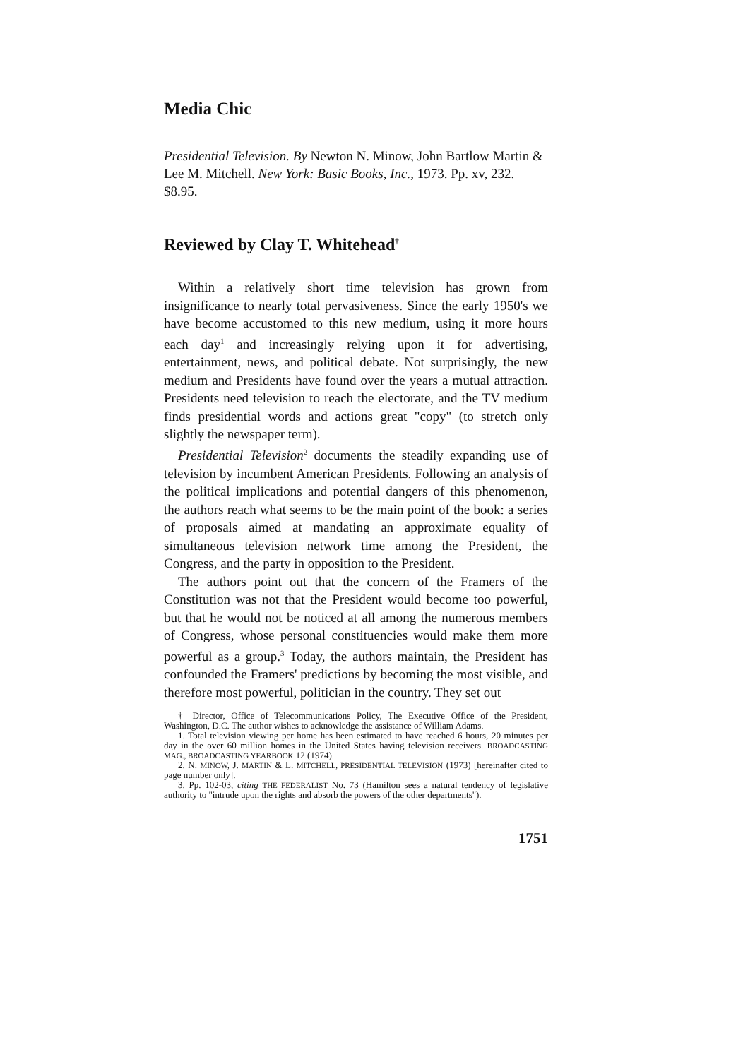Media Chic
Presidential Television. By Newton N. Minow, John Bartlow Martin & Lee M. Mitchell. New York: Basic Books, Inc., 1973. Pp. xv, 232. $8.95.
Reviewed by Clay T. Whitehead<sup>†</sup>
Within a relatively short time television has grown from insignificance to nearly total pervasiveness. Since the early 1950's we have become accustomed to this new medium, using it more hours each day<sup>1</sup> and increasingly relying upon it for advertising, entertainment, news, and political debate. Not surprisingly, the new medium and Presidents have found over the years a mutual attraction. Presidents need television to reach the electorate, and the TV medium finds presidential words and actions great "copy" (to stretch only slightly the newspaper term).
Presidential Television<sup>2</sup> documents the steadily expanding use of television by incumbent American Presidents. Following an analysis of the political implications and potential dangers of this phenomenon, the authors reach what seems to be the main point of the book: a series of proposals aimed at mandating an approximate equality of simultaneous television network time among the President, the Congress, and the party in opposition to the President.
The authors point out that the concern of the Framers of the Constitution was not that the President would become too powerful, but that he would not be noticed at all among the numerous members of Congress, whose personal constituencies would make them more powerful as a group.<sup>3</sup> Today, the authors maintain, the President has confounded the Framers' predictions by becoming the most visible, and therefore most powerful, politician in the country. They set out
† Director, Office of Telecommunications Policy, The Executive Office of the President, Washington, D.C. The author wishes to acknowledge the assistance of William Adams.
1. Total television viewing per home has been estimated to have reached 6 hours, 20 minutes per day in the over 60 million homes in the United States having television receivers. BROADCASTING MAG., BROADCASTING YEARBOOK 12 (1974).
2. N. MINOW, J. MARTIN & L. MITCHELL, PRESIDENTIAL TELEVISION (1973) [hereinafter cited to page number only].
3. Pp. 102-03, citing THE FEDERALIST No. 73 (Hamilton sees a natural tendency of legislative authority to "intrude upon the rights and absorb the powers of the other departments").
1751